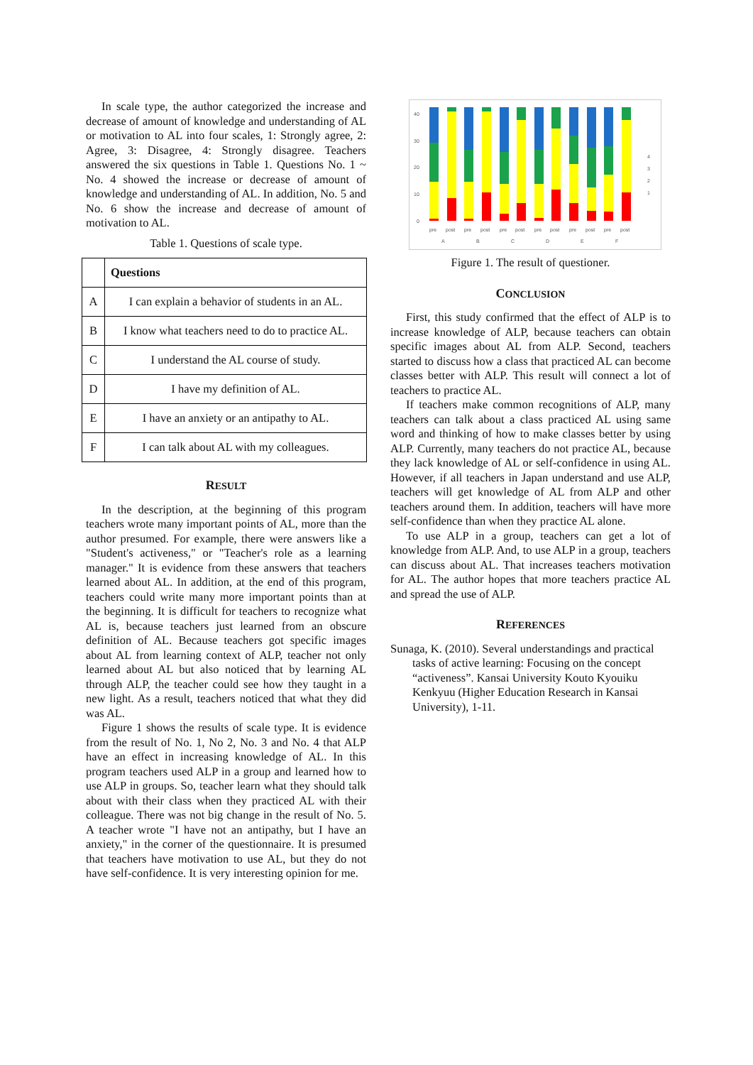In scale type, the author categorized the increase and decrease of amount of knowledge and understanding of AL or motivation to AL into four scales, 1: Strongly agree, 2: Agree, 3: Disagree, 4: Strongly disagree. Teachers answered the six questions in Table 1. Questions No. 1 ~ No. 4 showed the increase or decrease of amount of knowledge and understanding of AL. In addition, No. 5 and No. 6 show the increase and decrease of amount of motivation to AL.
Table 1. Questions of scale type.
| | Questions |
| A | I can explain a behavior of students in an AL. |
| B | I know what teachers need to do to practice AL. |
| C | I understand the AL course of study. |
| D | I have my definition of AL. |
| E | I have an anxiety or an antipathy to AL. |
| F | I can talk about AL with my colleagues. |
RESULT
In the description, at the beginning of this program teachers wrote many important points of AL, more than the author presumed. For example, there were answers like a "Student's activeness," or "Teacher's role as a learning manager." It is evidence from these answers that teachers learned about AL. In addition, at the end of this program, teachers could write many more important points than at the beginning. It is difficult for teachers to recognize what AL is, because teachers just learned from an obscure definition of AL. Because teachers got specific images about AL from learning context of ALP, teacher not only learned about AL but also noticed that by learning AL through ALP, the teacher could see how they taught in a new light. As a result, teachers noticed that what they did was AL.
Figure 1 shows the results of scale type. It is evidence from the result of No. 1, No 2, No. 3 and No. 4 that ALP have an effect in increasing knowledge of AL. In this program teachers used ALP in a group and learned how to use ALP in groups. So, teacher learn what they should talk about with their class when they practiced AL with their colleague. There was not big change in the result of No. 5. A teacher wrote "I have not an antipathy, but I have an anxiety," in the corner of the questionnaire. It is presumed that teachers have motivation to use AL, but they do not have self-confidence. It is very interesting opinion for me.
40
30
20
10
0
pre
post
pre
post
pre
post
pre
post
pre
post
pre
post
A
B
C
D
E
F
4
3
2
1
Figure 1. The result of questioner.
CONCLUSION
First, this study confirmed that the effect of ALP is to increase knowledge of ALP, because teachers can obtain specific images about AL from ALP. Second, teachers started to discuss how a class that practiced AL can become classes better with ALP. This result will connect a lot of teachers to practice AL.
If teachers make common recognitions of ALP, many teachers can talk about a class practiced AL using same word and thinking of how to make classes better by using ALP. Currently, many teachers do not practice AL, because they lack knowledge of AL or self-confidence in using AL. However, if all teachers in Japan understand and use ALP, teachers will get knowledge of AL from ALP and other teachers around them. In addition, teachers will have more self-confidence than when they practice AL alone.
To use ALP in a group, teachers can get a lot of knowledge from ALP. And, to use ALP in a group, teachers can discuss about AL. That increases teachers motivation for AL. The author hopes that more teachers practice AL and spread the use of ALP.
REFERENCES
Sunaga, K. (2010). Several understandings and practical tasks of active learning: Focusing on the concept “activeness”. Kansai University Kouto Kyouiku Kenkyuu (Higher Education Research in Kansai University), 1-11.